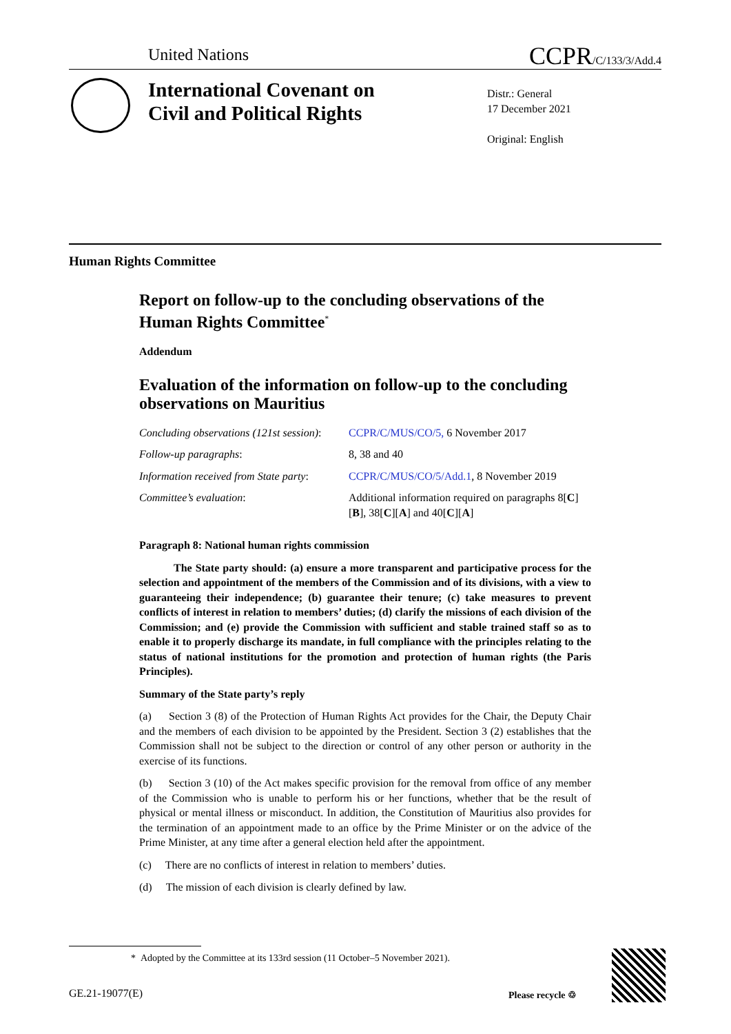United Nations CCPR/C/133/3/Add.4
International Covenant on
Civil and Political Rights
Distr.: General
17 December 2021
Original: English
Human Rights Committee
Report on follow-up to the concluding observations of the Human Rights Committee<sup>*</sup>
Addendum
Evaluation of the information on follow-up to the concluding observations on Mauritius
| Concluding observations (121st session) : | CCPR/C/MUS/CO/5, 6 November 2017 |
| Follow-up paragraphs : | 8, 38 and 40 |
| Information received from State party : | CCPR/C/MUS/CO/5/Add.1 , 8 November 2019 |
| Committee’s evaluation : | Additional information required on paragraphs 8[ C ][ B ], 38[ C ][ A ] and 40[ C ][ A ] |
Paragraph 8: National human rights commission
The State party should: (a) ensure a more transparent and participative process for the selection and appointment of the members of the Commission and of its divisions, with a view to guaranteeing their independence; (b) guarantee their tenure; (c) take measures to prevent conflicts of interest in relation to members’ duties; (d) clarify the missions of each division of the Commission; and (e) provide the Commission with sufficient and stable trained staff so as to enable it to properly discharge its mandate, in full compliance with the principles relating to the status of national institutions for the promotion and protection of human rights (the Paris Principles).
Summary of the State party’s reply
(a) Section 3 (8) of the Protection of Human Rights Act provides for the Chair, the Deputy Chair and the members of each division to be appointed by the President. Section 3 (2) establishes that the Commission shall not be subject to the direction or control of any other person or authority in the exercise of its functions.
(b) Section 3 (10) of the Act makes specific provision for the removal from office of any member of the Commission who is unable to perform his or her functions, whether that be the result of physical or mental illness or misconduct. In addition, the Constitution of Mauritius also provides for the termination of an appointment made to an office by the Prime Minister or on the advice of the Prime Minister, at any time after a general election held after the appointment.
(c) There are no conflicts of interest in relation to members’ duties.
(d) The mission of each division is clearly defined by law.
* Adopted by the Committee at its 133rd session (11 October–5 November 2021).
GE.21-19077(E) Please recycle ♲